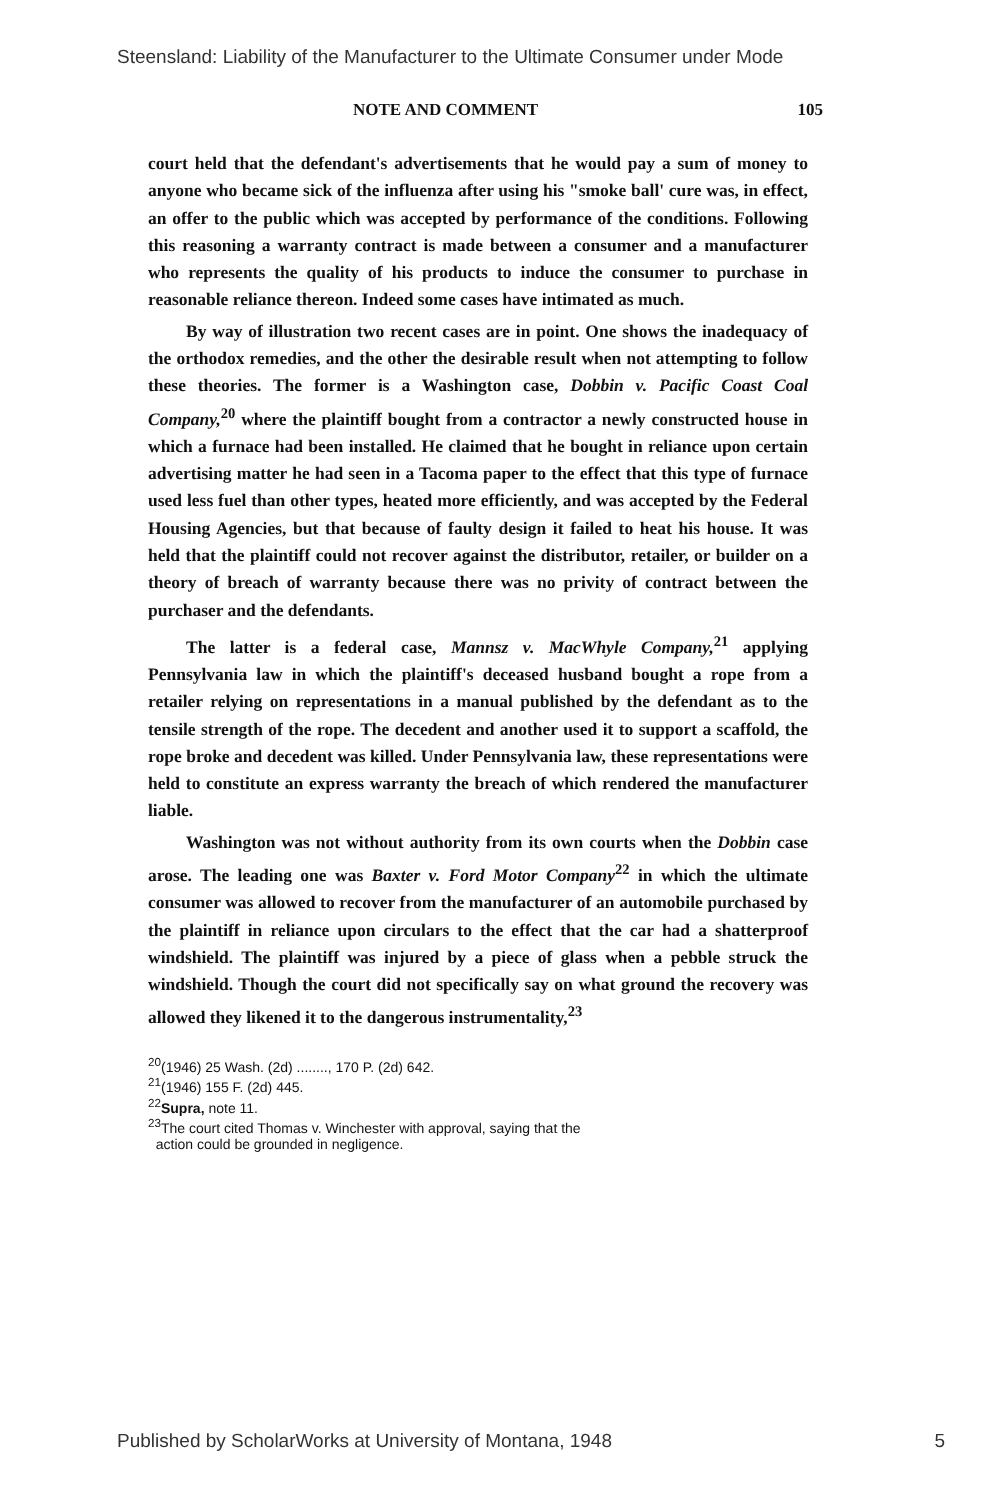Steensland: Liability of the Manufacturer to the Ultimate Consumer under Mode
NOTE AND COMMENT 105
court held that the defendant's advertisements that he would pay a sum of money to anyone who became sick of the influenza after using his "smoke ball' cure was, in effect, an offer to the public which was accepted by performance of the conditions. Following this reasoning a warranty contract is made between a consumer and a manufacturer who represents the quality of his products to induce the consumer to purchase in reasonable reliance thereon. Indeed some cases have intimated as much.
By way of illustration two recent cases are in point. One shows the inadequacy of the orthodox remedies, and the other the desirable result when not attempting to follow these theories. The former is a Washington case, Dobbin v. Pacific Coast Coal Company,<sup>20</sup> where the plaintiff bought from a contractor a newly constructed house in which a furnace had been installed. He claimed that he bought in reliance upon certain advertising matter he had seen in a Tacoma paper to the effect that this type of furnace used less fuel than other types, heated more efficiently, and was accepted by the Federal Housing Agencies, but that because of faulty design it failed to heat his house. It was held that the plaintiff could not recover against the distributor, retailer, or builder on a theory of breach of warranty because there was no privity of contract between the purchaser and the defendants.
The latter is a federal case, Mannsz v. MacWhyle Company,<sup>21</sup> applying Pennsylvania law in which the plaintiff's deceased husband bought a rope from a retailer relying on representations in a manual published by the defendant as to the tensile strength of the rope. The decedent and another used it to support a scaffold, the rope broke and decedent was killed. Under Pennsylvania law, these representations were held to constitute an express warranty the breach of which rendered the manufacturer liable.
Washington was not without authority from its own courts when the Dobbin case arose. The leading one was Baxter v. Ford Motor Company<sup>22</sup> in which the ultimate consumer was allowed to recover from the manufacturer of an automobile purchased by the plaintiff in reliance upon circulars to the effect that the car had a shatterproof windshield. The plaintiff was injured by a piece of glass when a pebble struck the windshield. Though the court did not specifically say on what ground the recovery was allowed they likened it to the dangerous instrumentality,<sup>23</sup>
<sup>20</sup> (1946) 25 Wash. (2d) ........, 170 P. (2d) 642.
<sup>21</sup> (1946) 155 F. (2d) 445.
<sup>22</sup> Supra, note 11.
<sup>23</sup> The court cited Thomas v. Winchester with approval, saying that the
action could be grounded in negligence.
Published by ScholarWorks at University of Montana, 1948 5